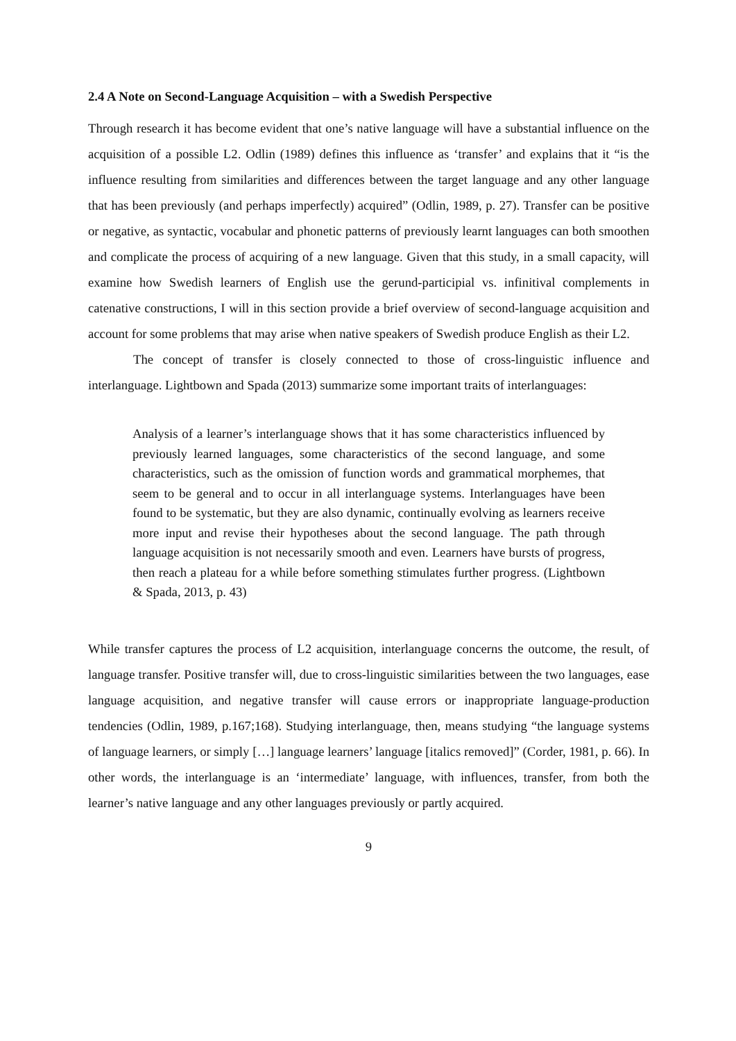2.4 A Note on Second-Language Acquisition – with a Swedish Perspective
Through research it has become evident that one’s native language will have a substantial influence on the acquisition of a possible L2. Odlin (1989) defines this influence as ‘transfer’ and explains that it “is the influence resulting from similarities and differences between the target language and any other language that has been previously (and perhaps imperfectly) acquired” (Odlin, 1989, p. 27). Transfer can be positive or negative, as syntactic, vocabular and phonetic patterns of previously learnt languages can both smoothen and complicate the process of acquiring of a new language. Given that this study, in a small capacity, will examine how Swedish learners of English use the gerund-participial vs. infinitival complements in catenative constructions, I will in this section provide a brief overview of second-language acquisition and account for some problems that may arise when native speakers of Swedish produce English as their L2.
The concept of transfer is closely connected to those of cross-linguistic influence and interlanguage. Lightbown and Spada (2013) summarize some important traits of interlanguages:
Analysis of a learner’s interlanguage shows that it has some characteristics influenced by previously learned languages, some characteristics of the second language, and some characteristics, such as the omission of function words and grammatical morphemes, that seem to be general and to occur in all interlanguage systems. Interlanguages have been found to be systematic, but they are also dynamic, continually evolving as learners receive more input and revise their hypotheses about the second language. The path through language acquisition is not necessarily smooth and even. Learners have bursts of progress, then reach a plateau for a while before something stimulates further progress. (Lightbown & Spada, 2013, p. 43)
While transfer captures the process of L2 acquisition, interlanguage concerns the outcome, the result, of language transfer. Positive transfer will, due to cross-linguistic similarities between the two languages, ease language acquisition, and negative transfer will cause errors or inappropriate language-production tendencies (Odlin, 1989, p.167;168). Studying interlanguage, then, means studying “the language systems of language learners, or simply […] language learners’ language [italics removed]” (Corder, 1981, p. 66). In other words, the interlanguage is an ‘intermediate’ language, with influences, transfer, from both the learner’s native language and any other languages previously or partly acquired.
9